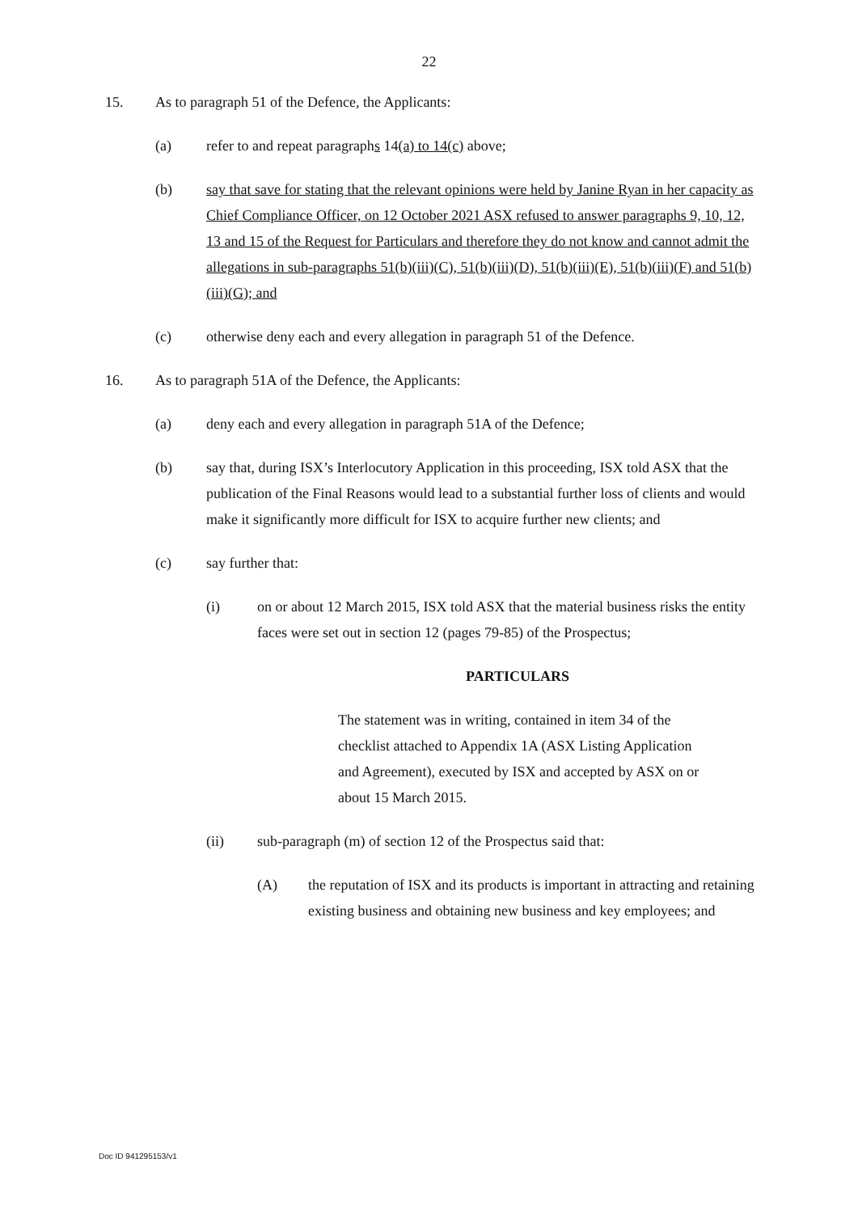22
15. As to paragraph 51 of the Defence, the Applicants:
(a) refer to and repeat paragraphs 14(a) to 14(c) above;
(b) say that save for stating that the relevant opinions were held by Janine Ryan in her capacity as Chief Compliance Officer, on 12 October 2021 ASX refused to answer paragraphs 9, 10, 12, 13 and 15 of the Request for Particulars and therefore they do not know and cannot admit the allegations in sub-paragraphs 51(b)(iii)(C), 51(b)(iii)(D), 51(b)(iii)(E), 51(b)(iii)(F) and 51(b)(iii)(G); and
(c) otherwise deny each and every allegation in paragraph 51 of the Defence.
16. As to paragraph 51A of the Defence, the Applicants:
(a) deny each and every allegation in paragraph 51A of the Defence;
(b) say that, during ISX’s Interlocutory Application in this proceeding, ISX told ASX that the publication of the Final Reasons would lead to a substantial further loss of clients and would make it significantly more difficult for ISX to acquire further new clients; and
(c) say further that:
(i) on or about 12 March 2015, ISX told ASX that the material business risks the entity faces were set out in section 12 (pages 79-85) of the Prospectus;
PARTICULARS
The statement was in writing, contained in item 34 of the checklist attached to Appendix 1A (ASX Listing Application and Agreement), executed by ISX and accepted by ASX on or about 15 March 2015.
(ii) sub-paragraph (m) of section 12 of the Prospectus said that:
(A) the reputation of ISX and its products is important in attracting and retaining existing business and obtaining new business and key employees; and
Doc ID 941295153/v1